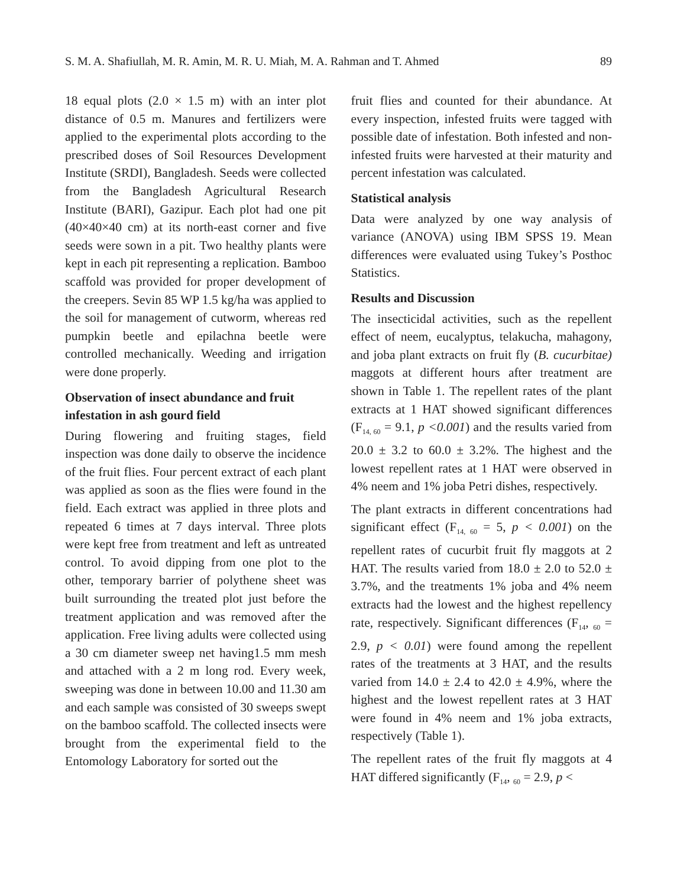S. M. A. Shafiullah, M. R. Amin, M. R. U. Miah, M. A. Rahman and T. Ahmed 89
18 equal plots (2.0 × 1.5 m) with an inter plot distance of 0.5 m. Manures and fertilizers were applied to the experimental plots according to the prescribed doses of Soil Resources Development Institute (SRDI), Bangladesh. Seeds were collected from the Bangladesh Agricultural Research Institute (BARI), Gazipur. Each plot had one pit (40×40×40 cm) at its north-east corner and five seeds were sown in a pit. Two healthy plants were kept in each pit representing a replication. Bamboo scaffold was provided for proper development of the creepers. Sevin 85 WP 1.5 kg/ha was applied to the soil for management of cutworm, whereas red pumpkin beetle and epilachna beetle were controlled mechanically. Weeding and irrigation were done properly.
Observation of insect abundance and fruit infestation in ash gourd field
During flowering and fruiting stages, field inspection was done daily to observe the incidence of the fruit flies. Four percent extract of each plant was applied as soon as the flies were found in the field. Each extract was applied in three plots and repeated 6 times at 7 days interval. Three plots were kept free from treatment and left as untreated control. To avoid dipping from one plot to the other, temporary barrier of polythene sheet was built surrounding the treated plot just before the treatment application and was removed after the application. Free living adults were collected using a 30 cm diameter sweep net having1.5 mm mesh and attached with a 2 m long rod. Every week, sweeping was done in between 10.00 and 11.30 am and each sample was consisted of 30 sweeps swept on the bamboo scaffold. The collected insects were brought from the experimental field to the Entomology Laboratory for sorted out the
fruit flies and counted for their abundance. At every inspection, infested fruits were tagged with possible date of infestation. Both infested and non-infested fruits were harvested at their maturity and percent infestation was calculated.
Statistical analysis
Data were analyzed by one way analysis of variance (ANOVA) using IBM SPSS 19. Mean differences were evaluated using Tukey’s Posthoc Statistics.
Results and Discussion
The insecticidal activities, such as the repellent effect of neem, eucalyptus, telakucha, mahagony, and joba plant extracts on fruit fly (B. cucurbitae) maggots at different hours after treatment are shown in Table 1. The repellent rates of the plant extracts at 1 HAT showed significant differences (F<sub>14, 60</sub> = 9.1, p <0.001) and the results varied from 20.0 ± 3.2 to 60.0 ± 3.2%. The highest and the lowest repellent rates at 1 HAT were observed in 4% neem and 1% joba Petri dishes, respectively.
The plant extracts in different concentrations had significant effect (F<sub>14, 60</sub> = 5, p < 0.001) on the repellent rates of cucurbit fruit fly maggots at 2 HAT. The results varied from 18.0 ± 2.0 to 52.0 ± 3.7%, and the treatments 1% joba and 4% neem extracts had the lowest and the highest repellency rate, respectively. Significant differences (F<sub>14</sub>, <sub>60</sub> = 2.9, p < 0.01) were found among the repellent rates of the treatments at 3 HAT, and the results varied from 14.0 ± 2.4 to 42.0 ± 4.9%, where the highest and the lowest repellent rates at 3 HAT were found in 4% neem and 1% joba extracts, respectively (Table 1).
The repellent rates of the fruit fly maggots at 4 HAT differed significantly (F<sub>14</sub>, <sub>60</sub> = 2.9, p <